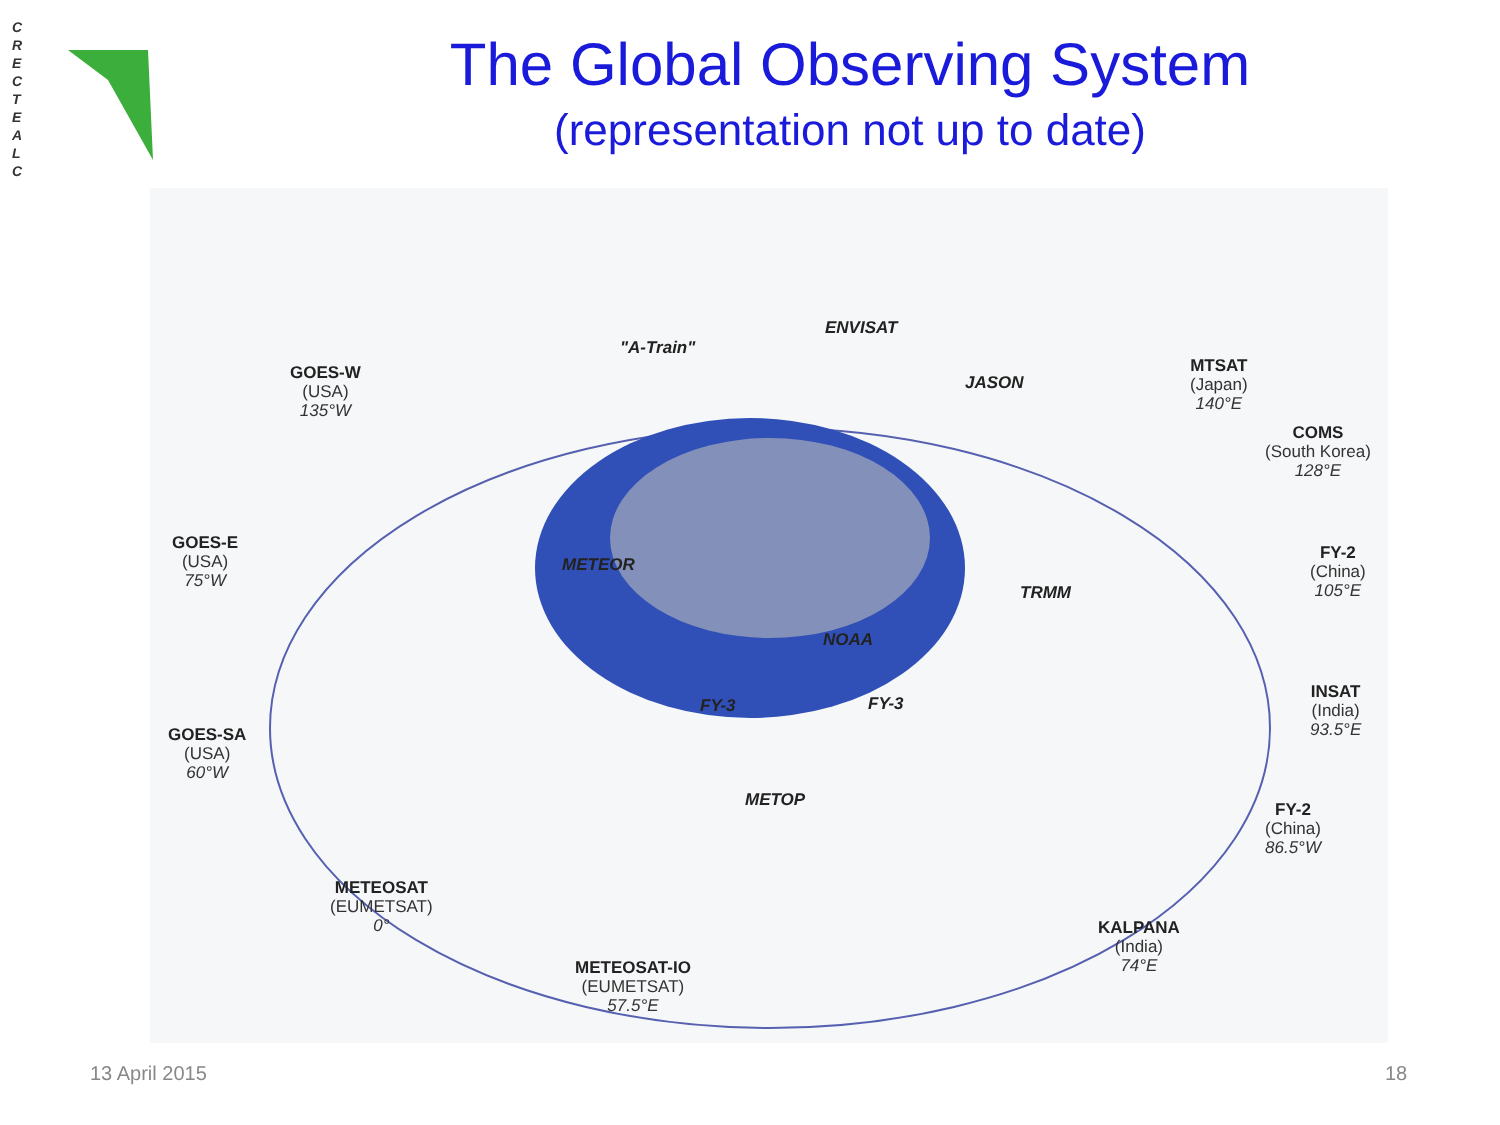C
R
E
C
T
E
A
L
C
The Global Observing System
(representation not up to date)
"A-Train"
ENVISAT
JASON
GOES-W
(USA)
135°W
MTSAT
(Japan)
140°E
COMS
(South Korea)
128°E
GOES-E
(USA)
75°W
METEOR
TRMM
FY-2
(China)
105°E
NOAA
INSAT
(India)
93.5°E
FY-3 FY-3
GOES-SA
(USA)
60°W
METOP
FY-2
(China)
86.5°W
METEOSAT
(EUMETSAT)
0°
KALPANA
(India)
74°E
METEOSAT-IO
(EUMETSAT)
57.5°E
13 April 2015 18